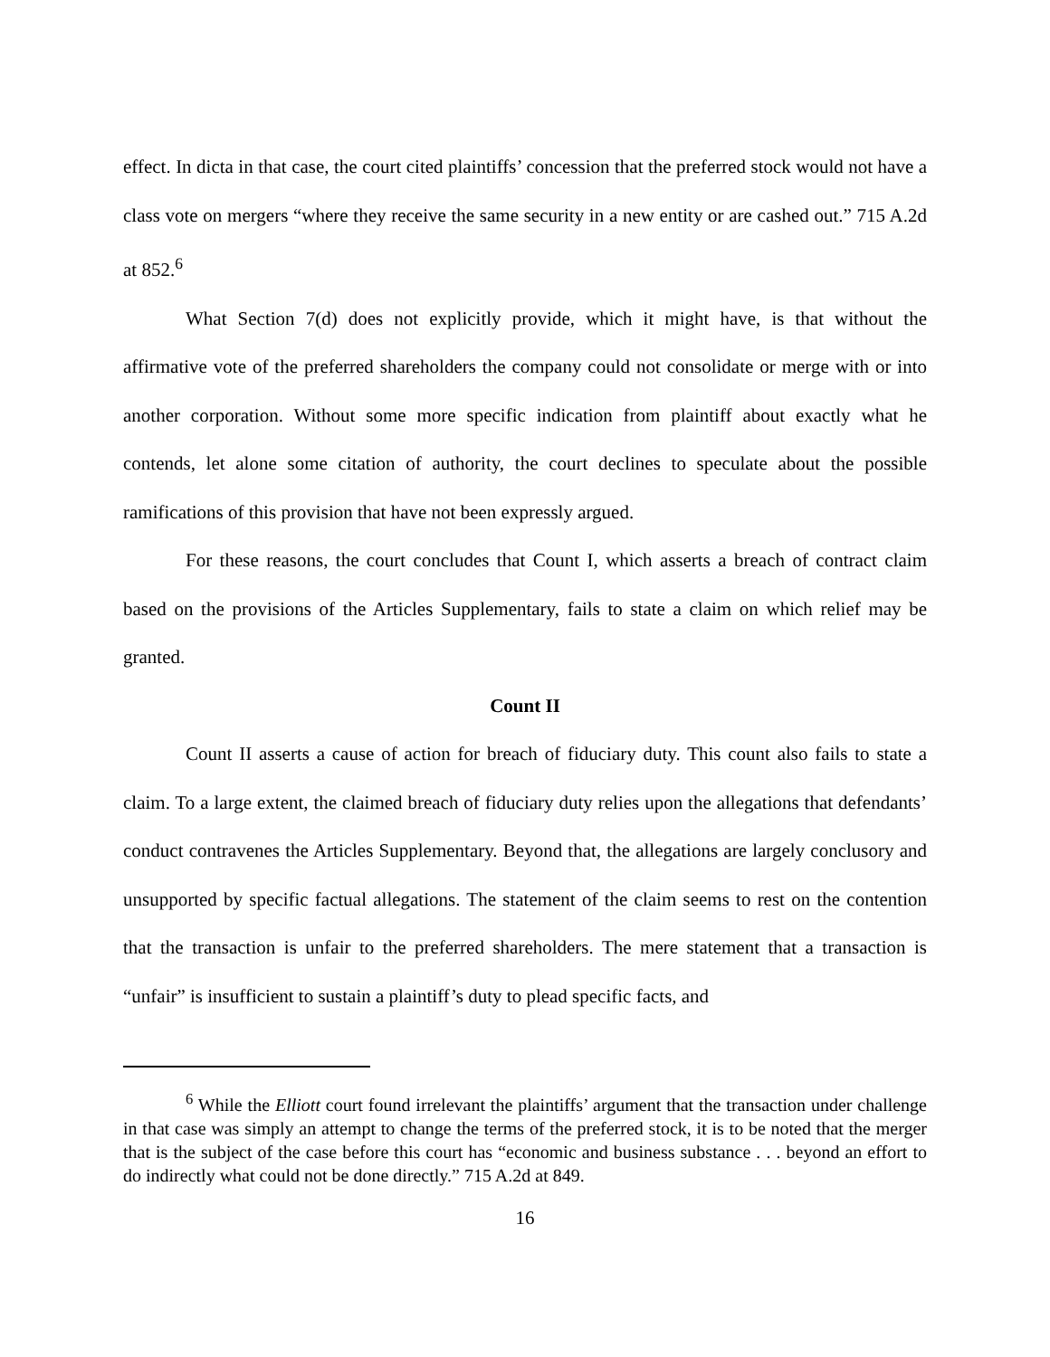effect. In dicta in that case, the court cited plaintiffs’ concession that the preferred stock would not have a class vote on mergers “where they receive the same security in a new entity or are cashed out.” 715 A.2d at 852.<sup>6</sup>
What Section 7(d) does not explicitly provide, which it might have, is that without the affirmative vote of the preferred shareholders the company could not consolidate or merge with or into another corporation. Without some more specific indication from plaintiff about exactly what he contends, let alone some citation of authority, the court declines to speculate about the possible ramifications of this provision that have not been expressly argued.
For these reasons, the court concludes that Count I, which asserts a breach of contract claim based on the provisions of the Articles Supplementary, fails to state a claim on which relief may be granted.
Count II
Count II asserts a cause of action for breach of fiduciary duty. This count also fails to state a claim. To a large extent, the claimed breach of fiduciary duty relies upon the allegations that defendants’ conduct contravenes the Articles Supplementary. Beyond that, the allegations are largely conclusory and unsupported by specific factual allegations. The statement of the claim seems to rest on the contention that the transaction is unfair to the preferred shareholders. The mere statement that a transaction is “unfair” is insufficient to sustain a plaintiff’s duty to plead specific facts, and
<sup>6</sup> While the Elliott court found irrelevant the plaintiffs’ argument that the transaction under challenge in that case was simply an attempt to change the terms of the preferred stock, it is to be noted that the merger that is the subject of the case before this court has “economic and business substance . . . beyond an effort to do indirectly what could not be done directly.” 715 A.2d at 849.
16